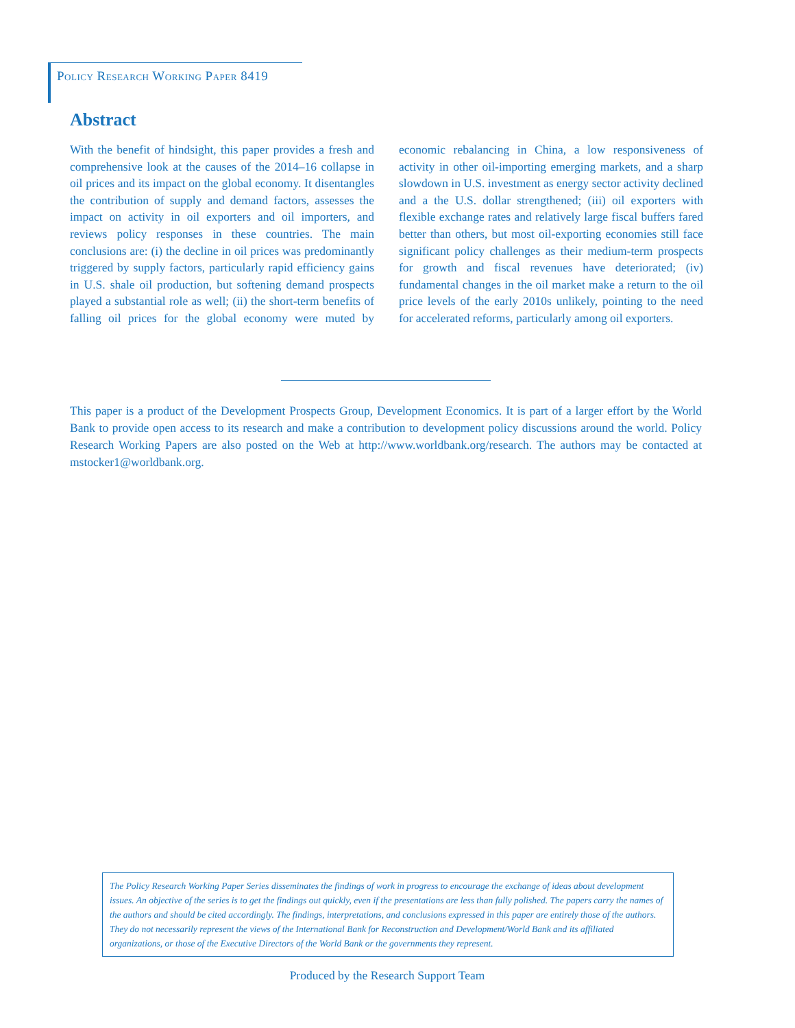Policy Research Working Paper 8419
Abstract
With the benefit of hindsight, this paper provides a fresh and comprehensive look at the causes of the 2014–16 collapse in oil prices and its impact on the global economy. It disentangles the contribution of supply and demand factors, assesses the impact on activity in oil exporters and oil importers, and reviews policy responses in these countries. The main conclusions are: (i) the decline in oil prices was predominantly triggered by supply factors, particularly rapid efficiency gains in U.S. shale oil production, but softening demand prospects played a substantial role as well; (ii) the short-term benefits of falling oil prices for the global economy were muted by economic rebalancing in China, a low responsiveness of activity in other oil-importing emerging markets, and a sharp slowdown in U.S. investment as energy sector activity declined and a the U.S. dollar strengthened; (iii) oil exporters with flexible exchange rates and relatively large fiscal buffers fared better than others, but most oil-exporting economies still face significant policy challenges as their medium-term prospects for growth and fiscal revenues have deteriorated; (iv) fundamental changes in the oil market make a return to the oil price levels of the early 2010s unlikely, pointing to the need for accelerated reforms, particularly among oil exporters.
This paper is a product of the Development Prospects Group, Development Economics. It is part of a larger effort by the World Bank to provide open access to its research and make a contribution to development policy discussions around the world. Policy Research Working Papers are also posted on the Web at http://www.worldbank.org/research. The authors may be contacted at mstocker1@worldbank.org.
The Policy Research Working Paper Series disseminates the findings of work in progress to encourage the exchange of ideas about development issues. An objective of the series is to get the findings out quickly, even if the presentations are less than fully polished. The papers carry the names of the authors and should be cited accordingly. The findings, interpretations, and conclusions expressed in this paper are entirely those of the authors. They do not necessarily represent the views of the International Bank for Reconstruction and Development/World Bank and its affiliated organizations, or those of the Executive Directors of the World Bank or the governments they represent.
Produced by the Research Support Team